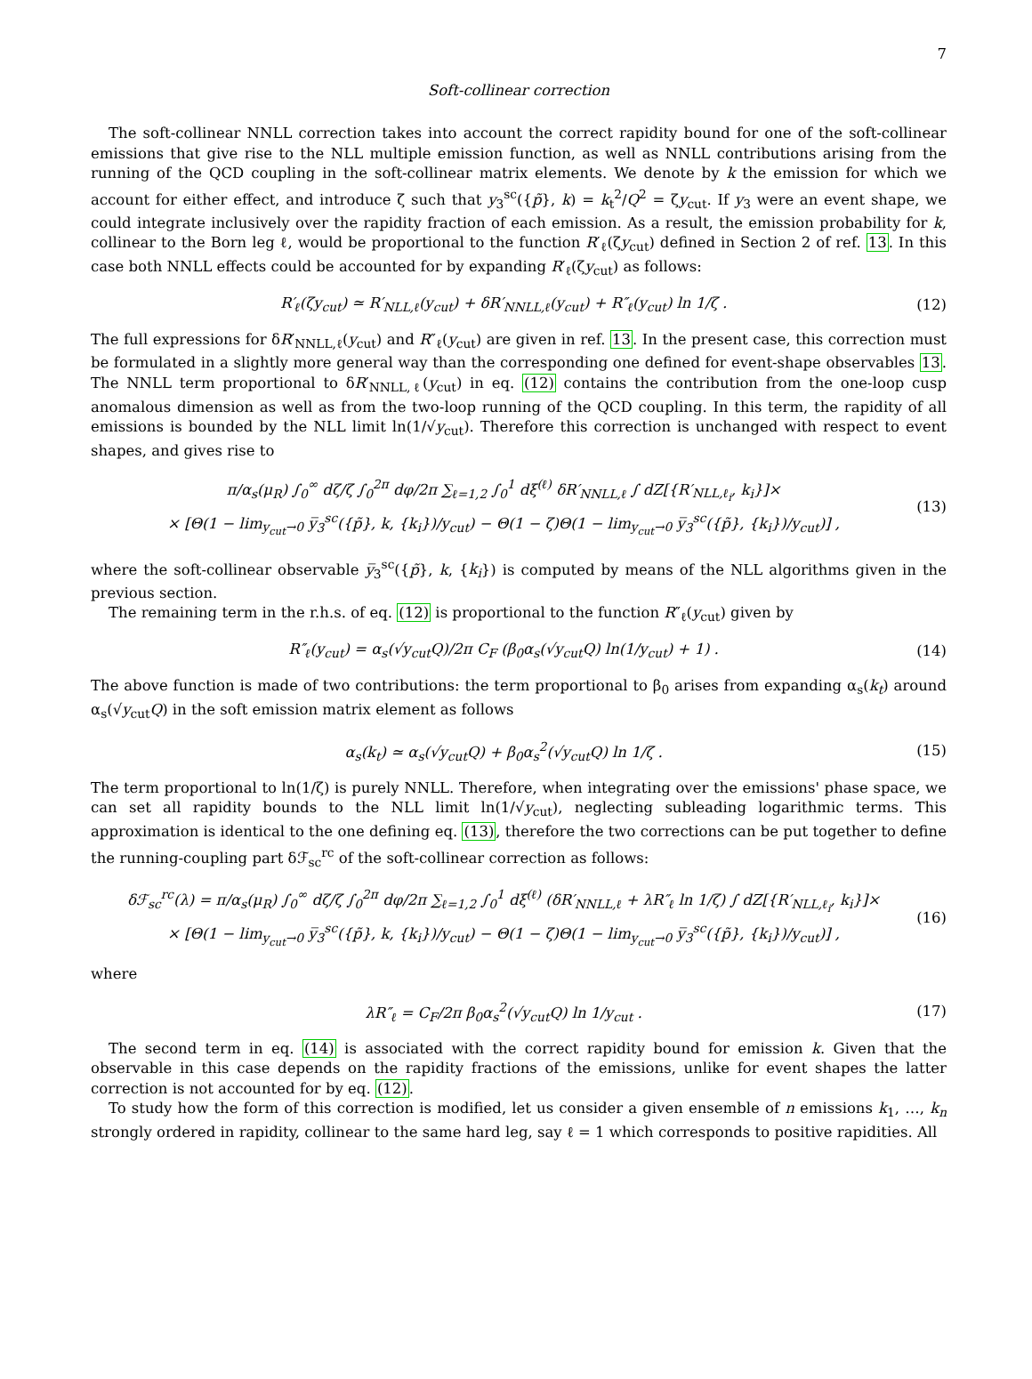7
Soft-collinear correction
The soft-collinear NNLL correction takes into account the correct rapidity bound for one of the soft-collinear emissions that give rise to the NLL multiple emission function, as well as NNLL contributions arising from the running of the QCD coupling in the soft-collinear matrix elements. We denote by k the emission for which we account for either effect, and introduce ζ such that y<sub>3</sub><sup>sc</sup>({p̃}, k) = k<sub>t</sub><sup>2</sup>/Q<sup>2</sup> = ζy<sub>cut</sub>. If y<sub>3</sub> were an event shape, we could integrate inclusively over the rapidity fraction of each emission. As a result, the emission probability for k, collinear to the Born leg ℓ, would be proportional to the function R′<sub>ℓ</sub>(ζy<sub>cut</sub>) defined in Section 2 of ref. 13. In this case both NNLL effects could be accounted for by expanding R′<sub>ℓ</sub>(ζy<sub>cut</sub>) as follows:
R′<sub>ℓ</sub>(ζy<sub>cut</sub>) ≃ R′<sub>NLL,ℓ</sub>(y<sub>cut</sub>) + δR′<sub>NNLL,ℓ</sub>(y<sub>cut</sub>) + R″<sub>ℓ</sub>(y<sub>cut</sub>) ln 1/ζ . (12)
The full expressions for δR′<sub>NNLL,ℓ</sub>(y<sub>cut</sub>) and R″<sub>ℓ</sub>(y<sub>cut</sub>) are given in ref. 13. In the present case, this correction must be formulated in a slightly more general way than the corresponding one defined for event-shape observables 13. The NNLL term proportional to δR′<sub>NNLL,ℓ</sub>(y<sub>cut</sub>) in eq. (12) contains the contribution from the one-loop cusp anomalous dimension as well as from the two-loop running of the QCD coupling. In this term, the rapidity of all emissions is bounded by the NLL limit ln(1/√y<sub>cut</sub>). Therefore this correction is unchanged with respect to event shapes, and gives rise to
π/α<sub>s</sub>(μ<sub>R</sub>) ∫<sub>0</sub><sup>∞</sup> dζ/ζ ∫<sub>0</sub><sup>2π</sup> dφ/2π ∑<sub>ℓ=1,2</sub> ∫<sub>0</sub><sup>1</sup> dξ<sup>(ℓ)</sup> δR′<sub>NNLL,ℓ</sub> ∫ dZ[{R′<sub>NLL,ℓ<sub>i</sub></sub>, k<sub>i</sub>}]×
× [Θ(1 − lim<sub>y<sub>cut</sub>→0</sub> y̅<sub>3</sub><sup>sc</sup>({p̃}, k, {k<sub>i</sub>})/y<sub>cut</sub>) − Θ(1 − ζ)Θ(1 − lim<sub>y<sub>cut</sub>→0</sub> y̅<sub>3</sub><sup>sc</sup>({p̃}, {k<sub>i</sub>})/y<sub>cut</sub>)] , (13)
where the soft-collinear observable y̅<sub>3</sub><sup>sc</sup>({p̃}, k, {k<sub>i</sub>}) is computed by means of the NLL algorithms given in the previous section.
The remaining term in the r.h.s. of eq. (12) is proportional to the function R″<sub>ℓ</sub>(y<sub>cut</sub>) given by
R″<sub>ℓ</sub>(y<sub>cut</sub>) = α<sub>s</sub>(√y<sub>cut</sub>Q)/2π C<sub>F</sub> (β<sub>0</sub>α<sub>s</sub>(√y<sub>cut</sub>Q) ln(1/y<sub>cut</sub>) + 1) . (14)
The above function is made of two contributions: the term proportional to β<sub>0</sub> arises from expanding α<sub>s</sub>(k<sub>t</sub>) around α<sub>s</sub>(√y<sub>cut</sub>Q) in the soft emission matrix element as follows
α<sub>s</sub>(k<sub>t</sub>) ≃ α<sub>s</sub>(√y<sub>cut</sub>Q) + β<sub>0</sub>α<sub>s</sub><sup>2</sup>(√y<sub>cut</sub>Q) ln 1/ζ . (15)
The term proportional to ln(1/ζ) is purely NNLL. Therefore, when integrating over the emissions' phase space, we can set all rapidity bounds to the NLL limit ln(1/√y<sub>cut</sub>), neglecting subleading logarithmic terms. This approximation is identical to the one defining eq. (13), therefore the two corrections can be put together to define the running-coupling part δℱ<sub>sc</sub><sup>rc</sup> of the soft-collinear correction as follows:
δℱ<sub>sc</sub><sup>rc</sup>(λ) = π/α<sub>s</sub>(μ<sub>R</sub>) ∫<sub>0</sub><sup>∞</sup> dζ/ζ ∫<sub>0</sub><sup>2π</sup> dφ/2π ∑<sub>ℓ=1,2</sub> ∫<sub>0</sub><sup>1</sup> dξ<sup>(ℓ)</sup> (δR′<sub>NNLL,ℓ</sub> + λR″<sub>ℓ</sub> ln 1/ζ) ∫ dZ[{R′<sub>NLL,ℓ<sub>i</sub></sub>, k<sub>i</sub>}]×
× [Θ(1 − lim<sub>y<sub>cut</sub>→0</sub> y̅<sub>3</sub><sup>sc</sup>({p̃}, k, {k<sub>i</sub>})/y<sub>cut</sub>) − Θ(1 − ζ)Θ(1 − lim<sub>y<sub>cut</sub>→0</sub> y̅<sub>3</sub><sup>sc</sup>({p̃}, {k<sub>i</sub>})/y<sub>cut</sub>)] , (16)
where
λR″<sub>ℓ</sub> = C<sub>F</sub>/2π β<sub>0</sub>α<sub>s</sub><sup>2</sup>(√y<sub>cut</sub>Q) ln 1/y<sub>cut</sub> . (17)
The second term in eq. (14) is associated with the correct rapidity bound for emission k. Given that the observable in this case depends on the rapidity fractions of the emissions, unlike for event shapes the latter correction is not accounted for by eq. (12).
To study how the form of this correction is modified, let us consider a given ensemble of n emissions k<sub>1</sub>, …, k<sub>n</sub> strongly ordered in rapidity, collinear to the same hard leg, say ℓ = 1 which corresponds to positive rapidities. All